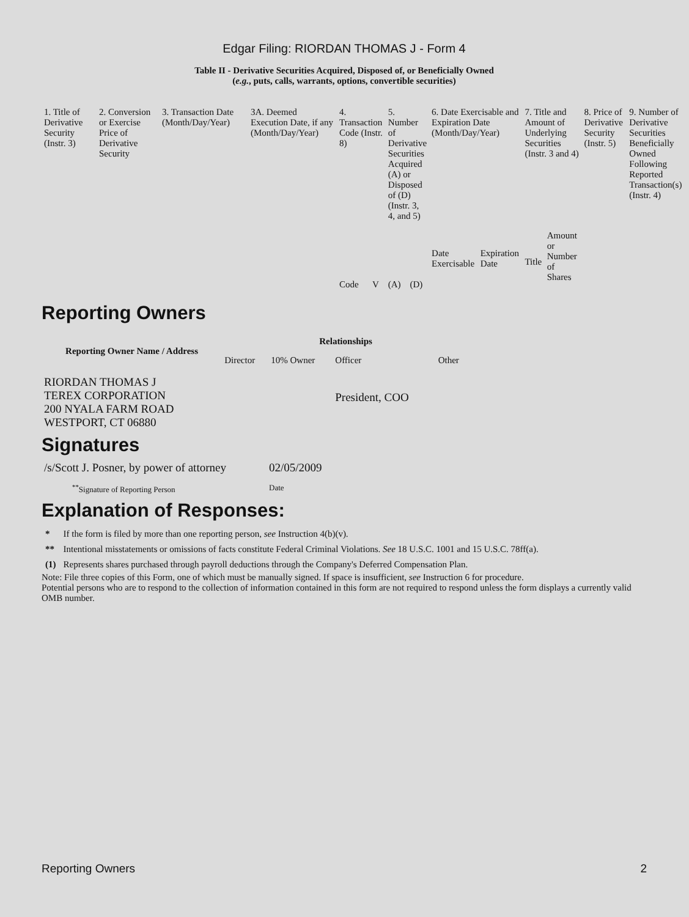Edgar Filing: RIORDAN THOMAS J - Form 4
Table II - Derivative Securities Acquired, Disposed of, or Beneficially Owned
(e.g., puts, calls, warrants, options, convertible securities)
| 1. Title of Derivative Security (Instr. 3) | 2. Conversion or Exercise Price of Derivative Security | 3. Transaction Date (Month/Day/Year) | 3A. Deemed Execution Date, if any (Month/Day/Year) | 4. Transaction Code (Instr. 8) | | 5. Number of Derivative Securities Acquired (A) or Disposed of (D) (Instr. 3, 4, and 5) | | 6. Date Exercisable and Expiration Date (Month/Day/Year) | | 7. Title and Amount of Underlying Securities (Instr. 3 and 4) | | 8. Price of Derivative Security (Instr. 5) | 9. Number of Derivative Securities Beneficially Owned Following Reported Transaction(s) (Instr. 4) |
| | | | | Code | V | (A) | (D) | Date Exercisable | Expiration Date | Title | Amount or Number of Shares | | |
Reporting Owners
| Reporting Owner Name / Address | Relationships | | | |
| --- | --- | --- | --- | --- |
| | Director | 10% Owner | Officer | Other |
| RIORDAN THOMAS J TEREX CORPORATION 200 NYALA FARM ROAD WESTPORT, CT 06880 | | | President, COO | |
Signatures
| /s/Scott J. Posner, by power of attorney | 02/05/2009 |
| <sup>**</sup> Signature of Reporting Person | Date |
Explanation of Responses:
| * | If the form is filed by more than one reporting person, see Instruction 4(b)(v). |
| ** | Intentional misstatements or omissions of facts constitute Federal Criminal Violations. See 18 U.S.C. 1001 and 15 U.S.C. 78ff(a). |
| (1) | Represents shares purchased through payroll deductions through the Company's Deferred Compensation Plan. |
Note: File three copies of this Form, one of which must be manually signed. If space is insufficient, see Instruction 6 for procedure.
Potential persons who are to respond to the collection of information contained in this form are not required to respond unless the form displays a currently valid OMB number.
Reporting Owners 2